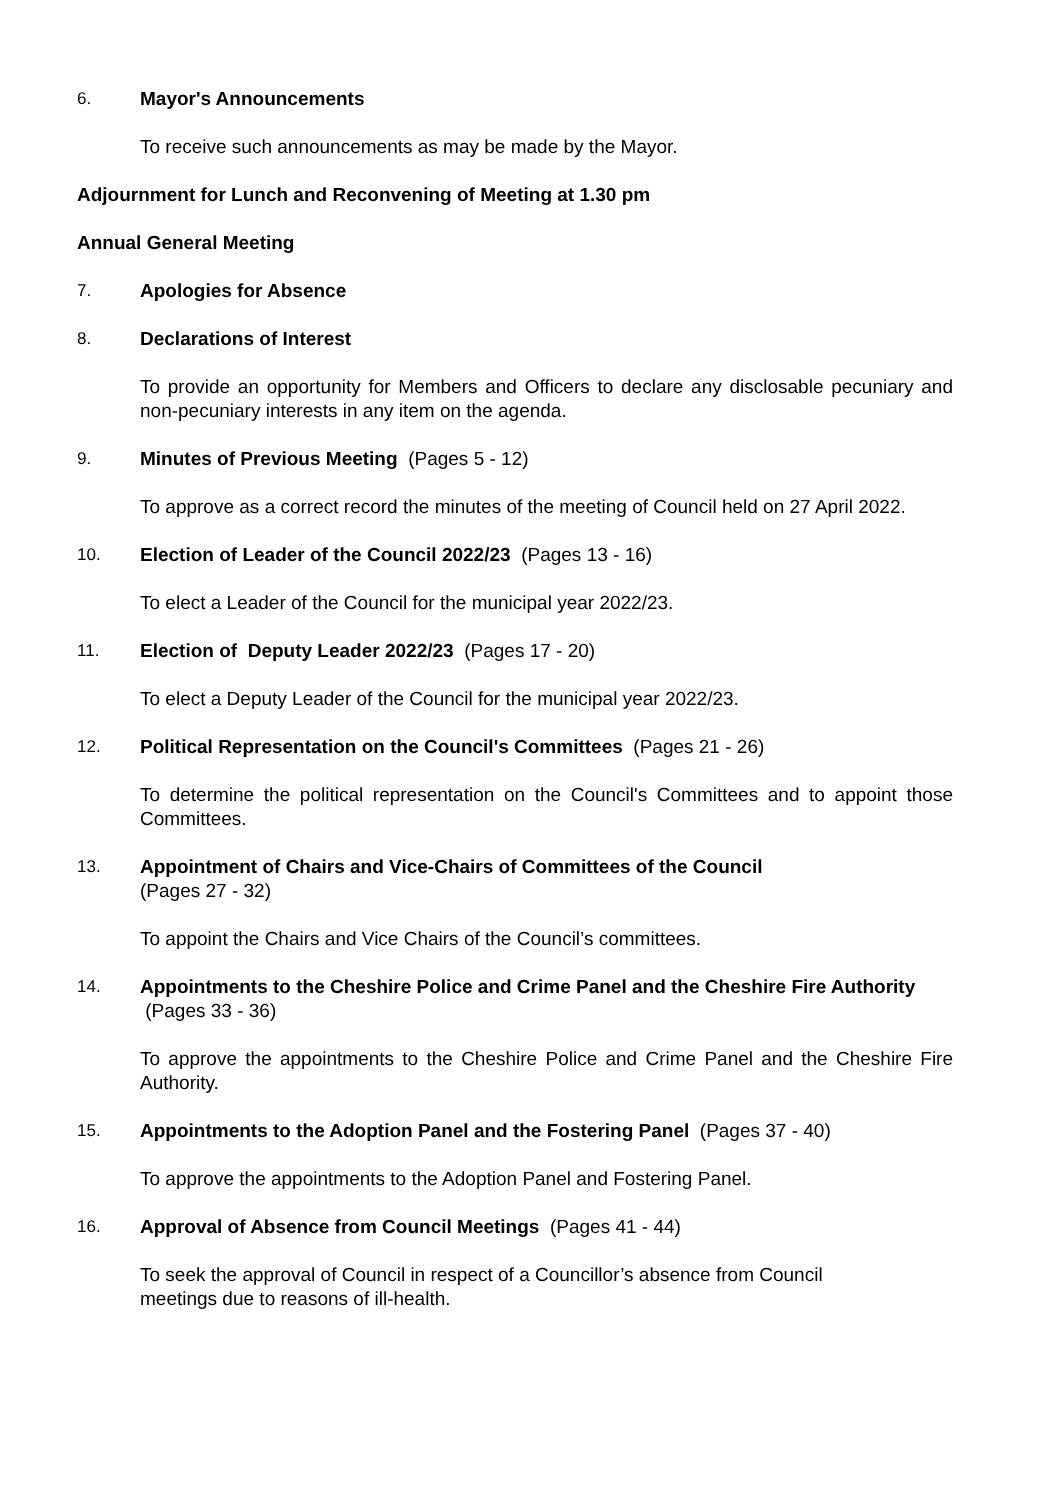6. Mayor's Announcements
To receive such announcements as may be made by the Mayor.
Adjournment for Lunch and Reconvening of Meeting at 1.30 pm
Annual General Meeting
7. Apologies for Absence
8. Declarations of Interest
To provide an opportunity for Members and Officers to declare any disclosable pecuniary and non-pecuniary interests in any item on the agenda.
9. Minutes of Previous Meeting (Pages 5 - 12)
To approve as a correct record the minutes of the meeting of Council held on 27 April 2022.
10. Election of Leader of the Council 2022/23 (Pages 13 - 16)
To elect a Leader of the Council for the municipal year 2022/23.
11. Election of Deputy Leader 2022/23 (Pages 17 - 20)
To elect a Deputy Leader of the Council for the municipal year 2022/23.
12. Political Representation on the Council's Committees (Pages 21 - 26)
To determine the political representation on the Council's Committees and to appoint those Committees.
13. Appointment of Chairs and Vice-Chairs of Committees of the Council
(Pages 27 - 32)
To appoint the Chairs and Vice Chairs of the Council’s committees.
14. Appointments to the Cheshire Police and Crime Panel and the Cheshire Fire Authority (Pages 33 - 36)
To approve the appointments to the Cheshire Police and Crime Panel and the Cheshire Fire Authority.
15. Appointments to the Adoption Panel and the Fostering Panel (Pages 37 - 40)
To approve the appointments to the Adoption Panel and Fostering Panel.
16. Approval of Absence from Council Meetings (Pages 41 - 44)
To seek the approval of Council in respect of a Councillor’s absence from Council
meetings due to reasons of ill-health.